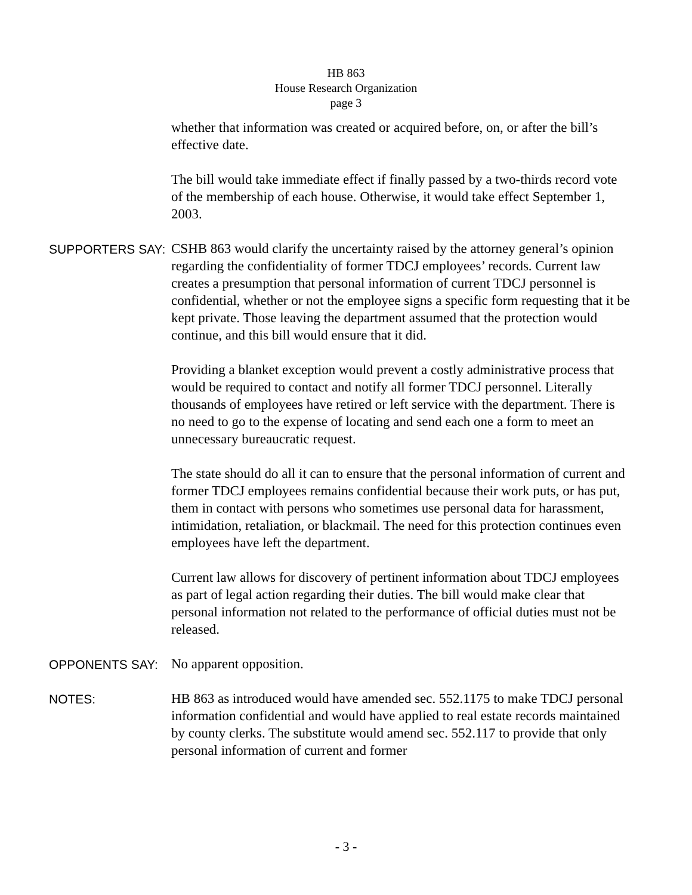HB 863
House Research Organization
page 3
whether that information was created or acquired before, on, or after the bill’s effective date.
The bill would take immediate effect if finally passed by a two-thirds record vote of the membership of each house. Otherwise, it would take effect September 1, 2003.
SUPPORTERS SAY:
CSHB 863 would clarify the uncertainty raised by the attorney general’s opinion regarding the confidentiality of former TDCJ employees’ records. Current law creates a presumption that personal information of current TDCJ personnel is confidential, whether or not the employee signs a specific form requesting that it be kept private. Those leaving the department assumed that the protection would continue, and this bill would ensure that it did.
Providing a blanket exception would prevent a costly administrative process that would be required to contact and notify all former TDCJ personnel. Literally thousands of employees have retired or left service with the department. There is no need to go to the expense of locating and send each one a form to meet an unnecessary bureaucratic request.
The state should do all it can to ensure that the personal information of current and former TDCJ employees remains confidential because their work puts, or has put, them in contact with persons who sometimes use personal data for harassment, intimidation, retaliation, or blackmail. The need for this protection continues even employees have left the department.
Current law allows for discovery of pertinent information about TDCJ employees as part of legal action regarding their duties. The bill would make clear that personal information not related to the performance of official duties must not be released.
OPPONENTS SAY:
No apparent opposition.
NOTES:
HB 863 as introduced would have amended sec. 552.1175 to make TDCJ personal information confidential and would have applied to real estate records maintained by county clerks. The substitute would amend sec. 552.117 to provide that only personal information of current and former
- 3 -